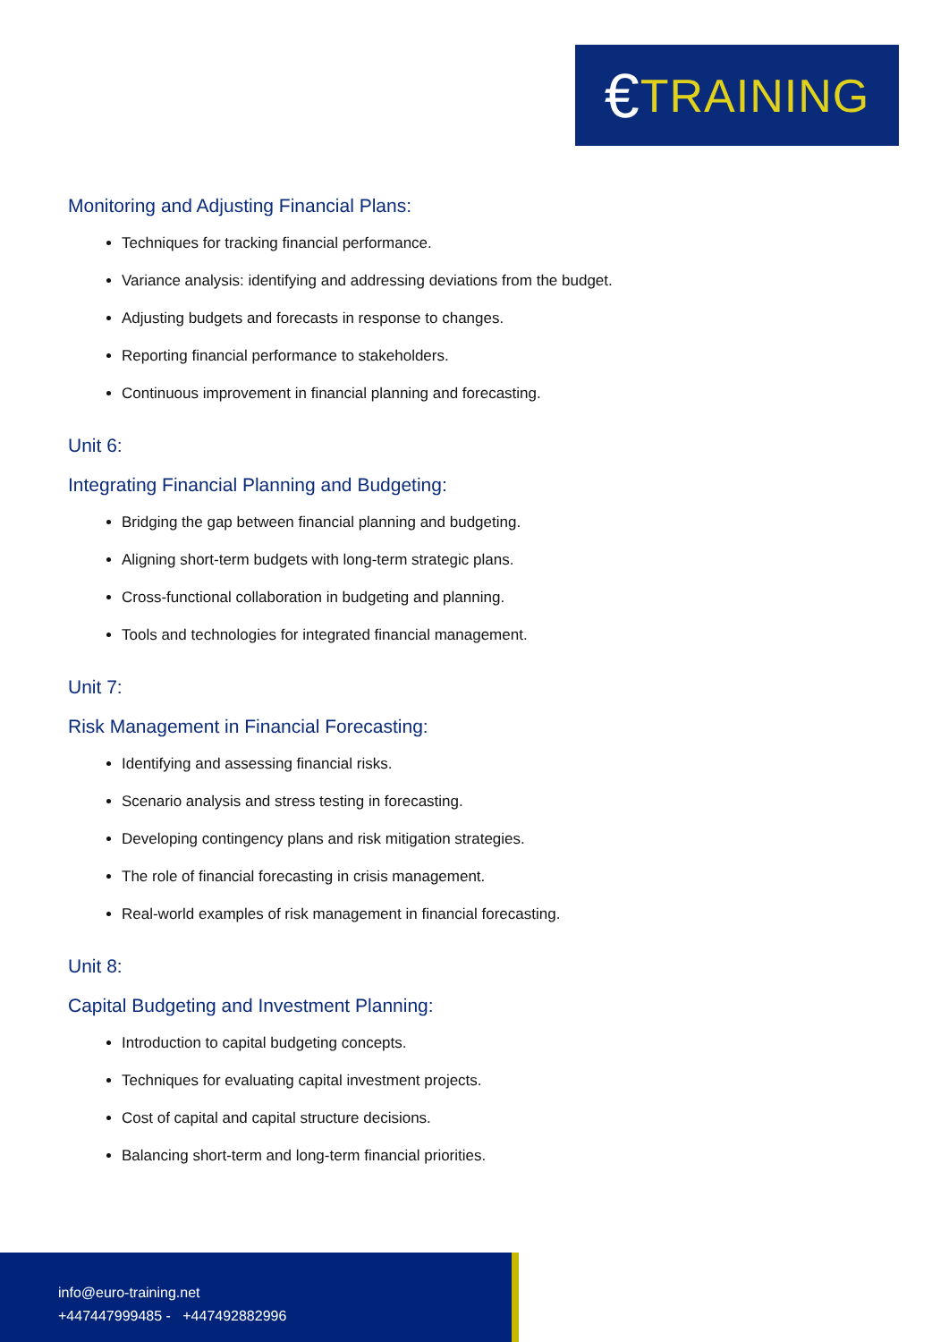€ TRAINING
Monitoring and Adjusting Financial Plans:
Techniques for tracking financial performance.
Variance analysis: identifying and addressing deviations from the budget.
Adjusting budgets and forecasts in response to changes.
Reporting financial performance to stakeholders.
Continuous improvement in financial planning and forecasting.
Unit 6:
Integrating Financial Planning and Budgeting:
Bridging the gap between financial planning and budgeting.
Aligning short-term budgets with long-term strategic plans.
Cross-functional collaboration in budgeting and planning.
Tools and technologies for integrated financial management.
Unit 7:
Risk Management in Financial Forecasting:
Identifying and assessing financial risks.
Scenario analysis and stress testing in forecasting.
Developing contingency plans and risk mitigation strategies.
The role of financial forecasting in crisis management.
Real-world examples of risk management in financial forecasting.
Unit 8:
Capital Budgeting and Investment Planning:
Introduction to capital budgeting concepts.
Techniques for evaluating capital investment projects.
Cost of capital and capital structure decisions.
Balancing short-term and long-term financial priorities.
info@euro-training.net
+447447999485 - +447492882996